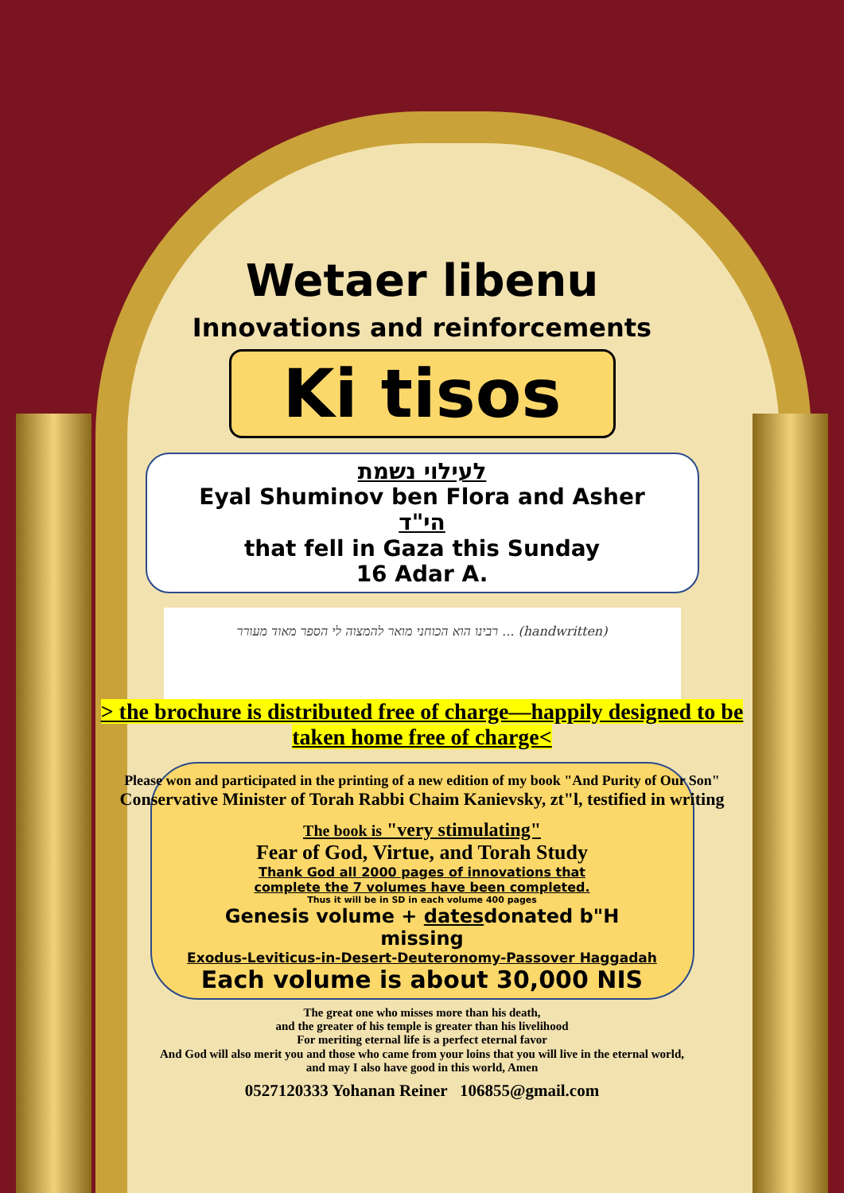Wetaer libenu
Innovations and reinforcements
Ki tisos
לעילוי נשמת
Eyal Shuminov ben Flora and Asher
הי"ד
that fell in Gaza this Sunday
16 Adar A.
רבינו הוא הכוחני מואר להמצוה לי הספר מאוד מעורר ... (handwritten)
> the brochure is distributed free of charge—happily designed to be
taken home free of charge<
Please won and participated in the printing of a new edition of my book "And Purity of Our Son"
Conservative Minister of Torah Rabbi Chaim Kanievsky, zt"l, testified in writing
The book is "very stimulating"
Fear of God, Virtue, and Torah Study
Thank God all 2000 pages of innovations that
complete the 7 volumes have been completed.
Thus it will be in SD in each volume 400 pages
Genesis volume + datesdonated b"H
missing
Exodus-Leviticus-in-Desert-Deuteronomy-Passover Haggadah
Each volume is about 30,000 NIS
The great one who misses more than his death,
and the greater of his temple is greater than his livelihood
For meriting eternal life is a perfect eternal favor
And God will also merit you and those who came from your loins that you will live in the eternal world,
and may I also have good in this world, Amen
0527120333 Yohanan Reiner 106855@gmail.com